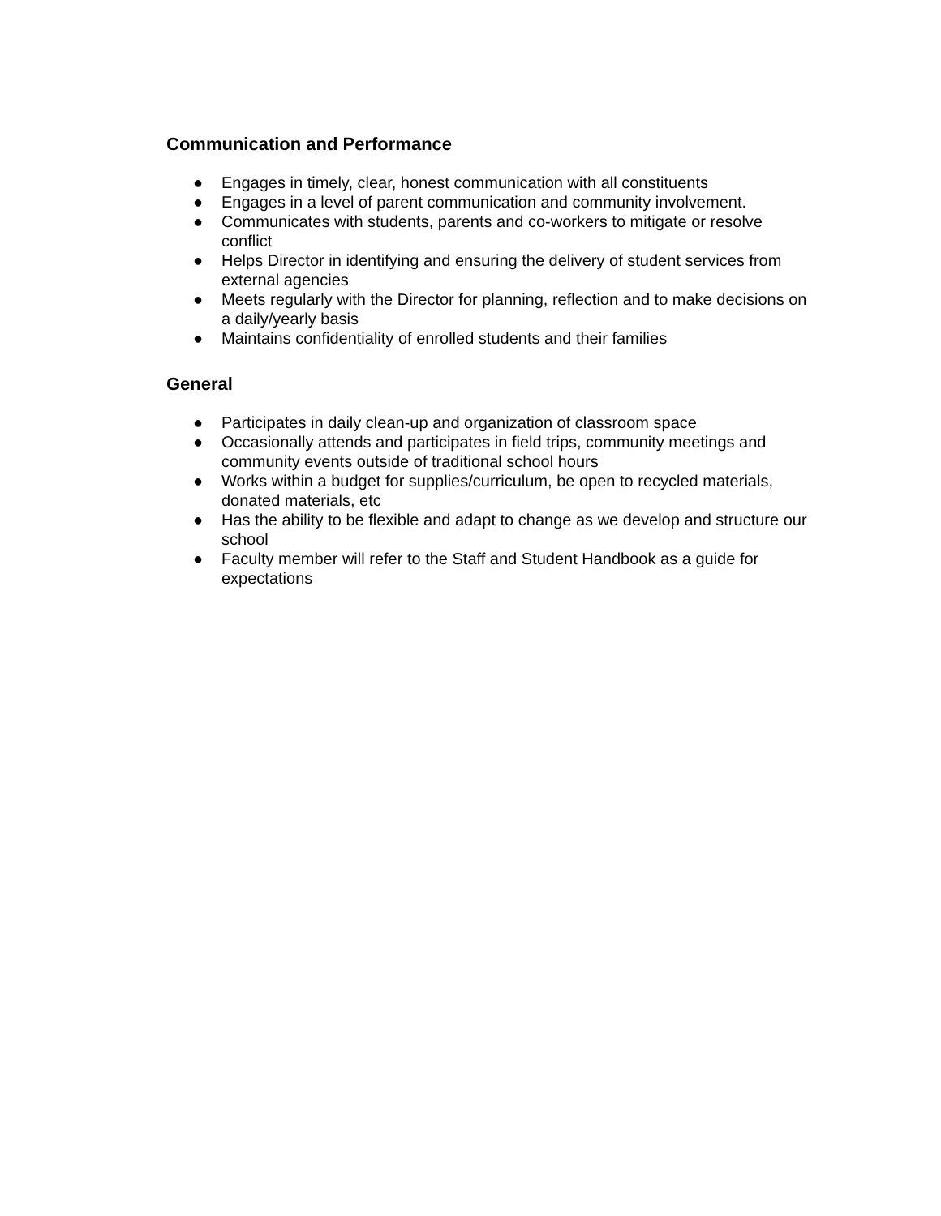Communication and Performance
● Engages in timely, clear, honest communication with all constituents
● Engages in a level of parent communication and community involvement.
● Communicates with students, parents and co-workers to mitigate or resolve conflict
● Helps Director in identifying and ensuring the delivery of student services from external agencies
● Meets regularly with the Director for planning, reflection and to make decisions on a daily/yearly basis
● Maintains confidentiality of enrolled students and their families
General
● Participates in daily clean-up and organization of classroom space
● Occasionally attends and participates in field trips, community meetings and community events outside of traditional school hours
● Works within a budget for supplies/curriculum, be open to recycled materials, donated materials, etc
● Has the ability to be flexible and adapt to change as we develop and structure our school
● Faculty member will refer to the Staff and Student Handbook as a guide for expectations